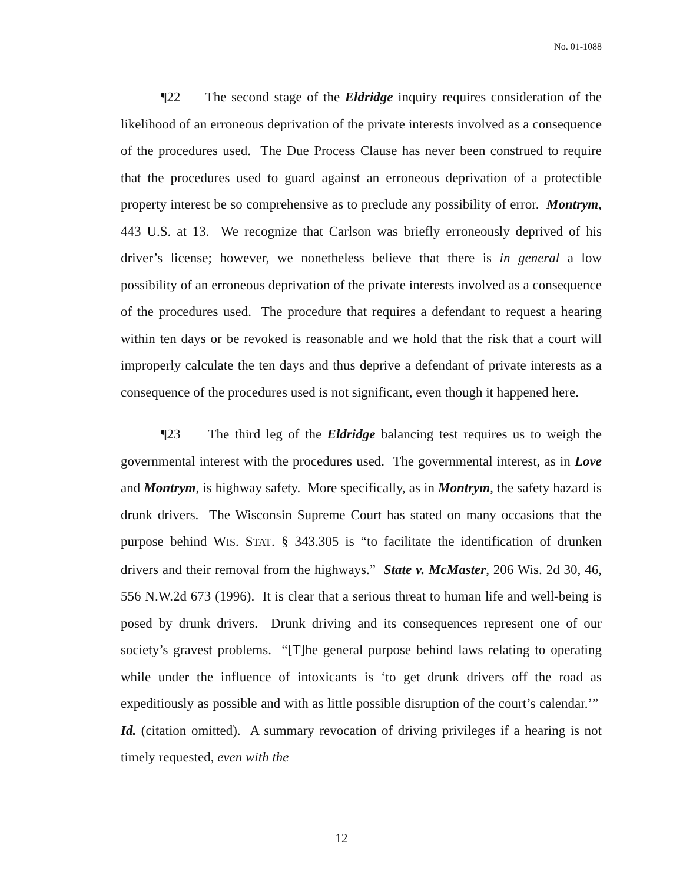No. 01-1088
¶22 The second stage of the Eldridge inquiry requires consideration of the likelihood of an erroneous deprivation of the private interests involved as a consequence of the procedures used. The Due Process Clause has never been construed to require that the procedures used to guard against an erroneous deprivation of a protectible property interest be so comprehensive as to preclude any possibility of error. Montrym, 443 U.S. at 13. We recognize that Carlson was briefly erroneously deprived of his driver’s license; however, we nonetheless believe that there is in general a low possibility of an erroneous deprivation of the private interests involved as a consequence of the procedures used. The procedure that requires a defendant to request a hearing within ten days or be revoked is reasonable and we hold that the risk that a court will improperly calculate the ten days and thus deprive a defendant of private interests as a consequence of the procedures used is not significant, even though it happened here.
¶23 The third leg of the Eldridge balancing test requires us to weigh the governmental interest with the procedures used. The governmental interest, as in Love and Montrym, is highway safety. More specifically, as in Montrym, the safety hazard is drunk drivers. The Wisconsin Supreme Court has stated on many occasions that the purpose behind WIS. STAT. § 343.305 is “to facilitate the identification of drunken drivers and their removal from the highways.” State v. McMaster, 206 Wis. 2d 30, 46, 556 N.W.2d 673 (1996). It is clear that a serious threat to human life and well-being is posed by drunk drivers. Drunk driving and its consequences represent one of our society’s gravest problems. “[T]he general purpose behind laws relating to operating while under the influence of intoxicants is ‘to get drunk drivers off the road as expeditiously as possible and with as little possible disruption of the court’s calendar.’” Id. (citation omitted). A summary revocation of driving privileges if a hearing is not timely requested, even with the
12